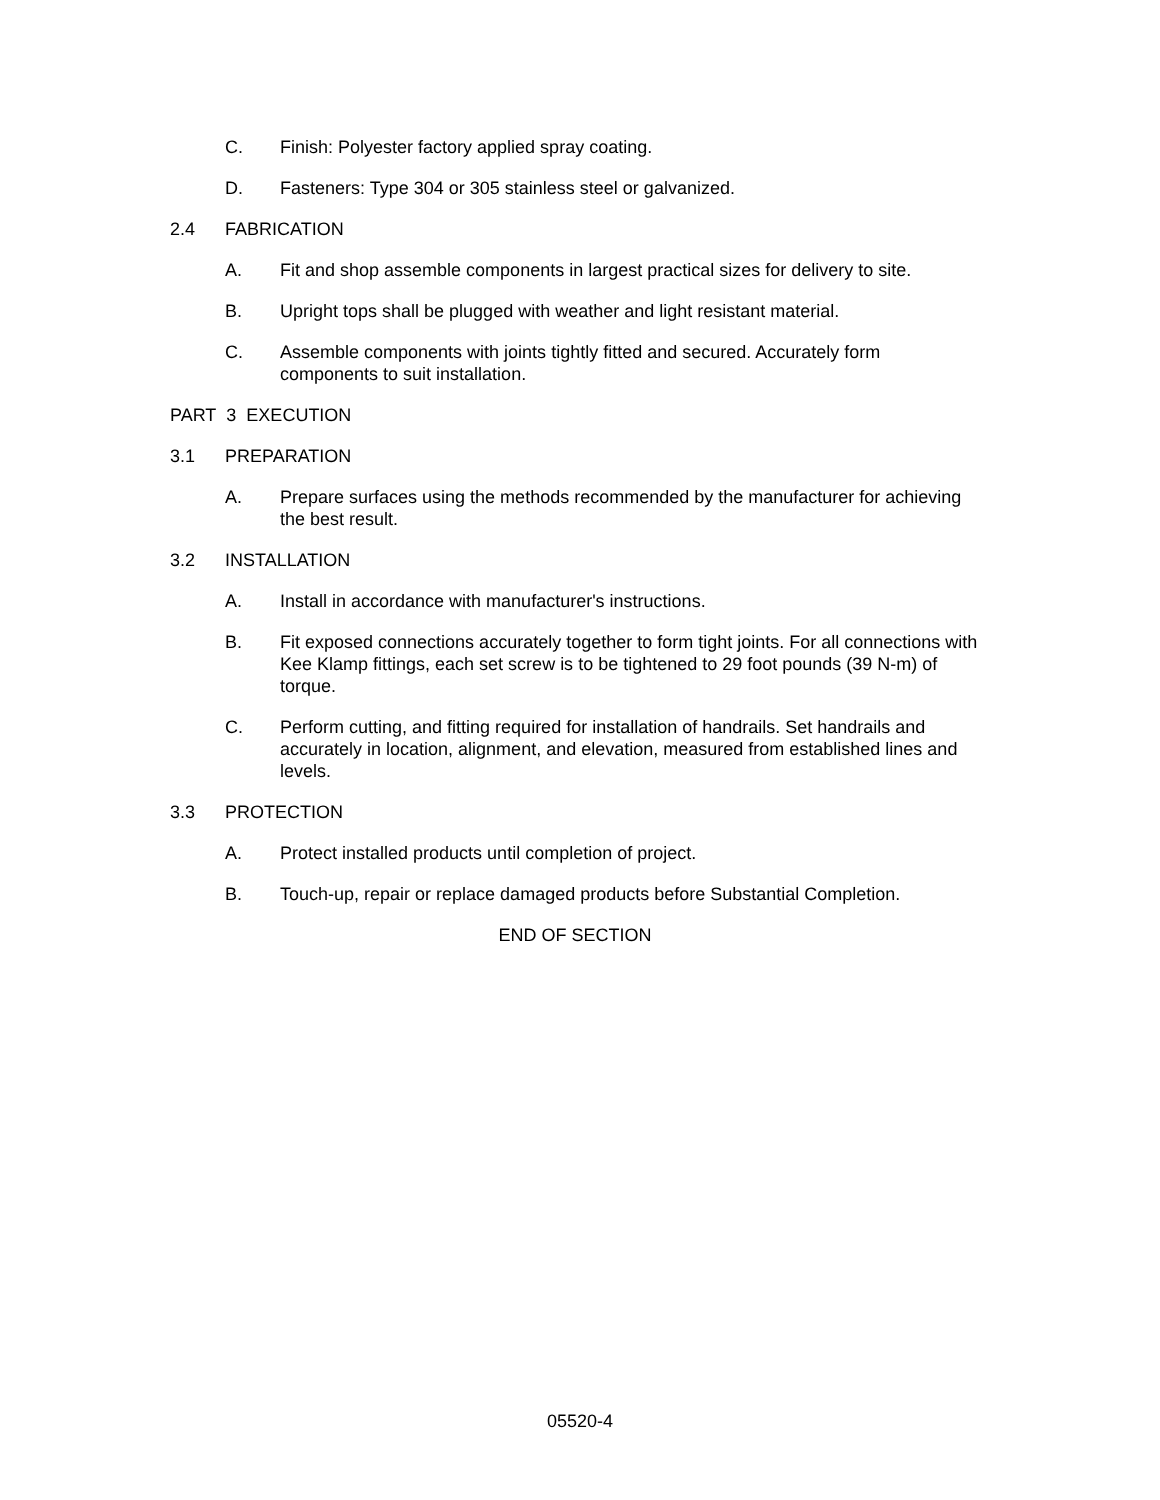C. Finish: Polyester factory applied spray coating.
D. Fasteners: Type 304 or 305 stainless steel or galvanized.
2.4 FABRICATION
A. Fit and shop assemble components in largest practical sizes for delivery to site.
B. Upright tops shall be plugged with weather and light resistant material.
C. Assemble components with joints tightly fitted and secured. Accurately form components to suit installation.
PART 3 EXECUTION
3.1 PREPARATION
A. Prepare surfaces using the methods recommended by the manufacturer for achieving the best result.
3.2 INSTALLATION
A. Install in accordance with manufacturer's instructions.
B. Fit exposed connections accurately together to form tight joints. For all connections with Kee Klamp fittings, each set screw is to be tightened to 29 foot pounds (39 N-m) of torque.
C. Perform cutting, and fitting required for installation of handrails. Set handrails and accurately in location, alignment, and elevation, measured from established lines and levels.
3.3 PROTECTION
A. Protect installed products until completion of project.
B. Touch-up, repair or replace damaged products before Substantial Completion.
END OF SECTION
05520-4